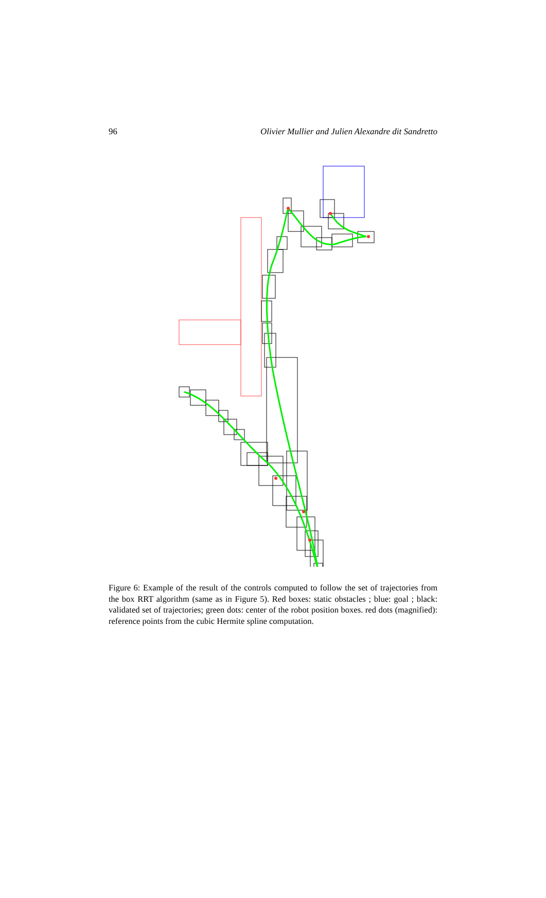96 Olivier Mullier and Julien Alexandre dit Sandretto
Figure 6: Example of the result of the controls computed to follow the set of trajectories from the box RRT algorithm (same as in Figure 5). Red boxes: static obstacles ; blue: goal ; black: validated set of trajectories; green dots: center of the robot position boxes. red dots (magnified): reference points from the cubic Hermite spline computation.